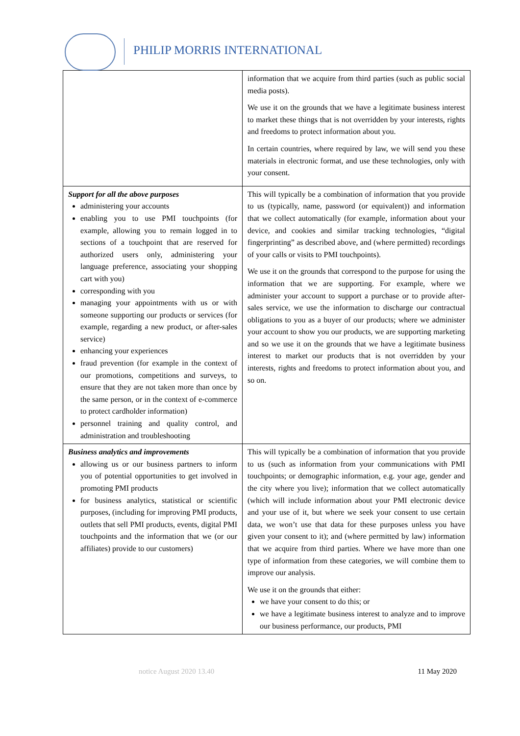PHILIP MORRIS INTERNATIONAL
| | information that we acquire from third parties (such as public social media posts). We use it on the grounds that we have a legitimate business interest to market these things that is not overridden by your interests, rights and freedoms to protect information about you. In certain countries, where required by law, we will send you these materials in electronic format, and use these technologies, only with your consent. |
| Support for all the above purposes administering your accounts enabling you to use PMI touchpoints (for example, allowing you to remain logged in to sections of a touchpoint that are reserved for authorized users only, administering your language preference, associating your shopping cart with you) corresponding with you managing your appointments with us or with someone supporting our products or services (for example, regarding a new product, or after-sales service) enhancing your experiences fraud prevention (for example in the context of our promotions, competitions and surveys, to ensure that they are not taken more than once by the same person, or in the context of e-commerce to protect cardholder information) personnel training and quality control, and administration and troubleshooting | This will typically be a combination of information that you provide to us (typically, name, password (or equivalent)) and information that we collect automatically (for example, information about your device, and cookies and similar tracking technologies, “digital fingerprinting” as described above, and (where permitted) recordings of your calls or visits to PMI touchpoints). We use it on the grounds that correspond to the purpose for using the information that we are supporting. For example, where we administer your account to support a purchase or to provide after-sales service, we use the information to discharge our contractual obligations to you as a buyer of our products; where we administer your account to show you our products, we are supporting marketing and so we use it on the grounds that we have a legitimate business interest to market our products that is not overridden by your interests, rights and freedoms to protect information about you, and so on. |
| Business analytics and improvements allowing us or our business partners to inform you of potential opportunities to get involved in promoting PMI products for business analytics, statistical or scientific purposes, (including for improving PMI products, outlets that sell PMI products, events, digital PMI touchpoints and the information that we (or our affiliates) provide to our customers) | This will typically be a combination of information that you provide to us (such as information from your communications with PMI touchpoints; or demographic information, e.g. your age, gender and the city where you live); information that we collect automatically (which will include information about your PMI electronic device and your use of it, but where we seek your consent to use certain data, we won’t use that data for these purposes unless you have given your consent to it); and (where permitted by law) information that we acquire from third parties. Where we have more than one type of information from these categories, we will combine them to improve our analysis. We use it on the grounds that either: we have your consent to do this; or we have a legitimate business interest to analyze and to improve our business performance, our products, PMI |
notice August 2020 13.40 11 May 2020